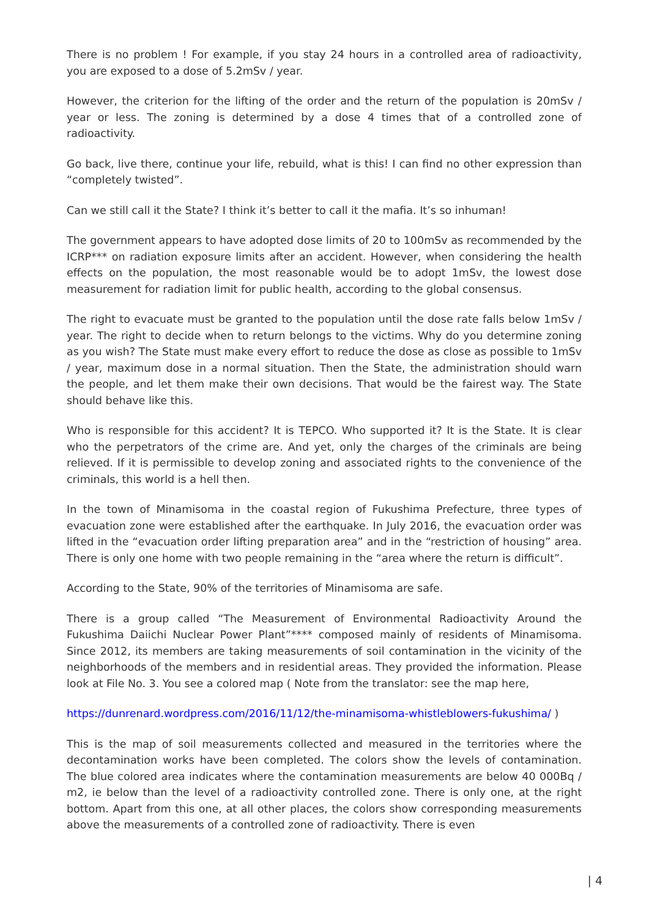There is no problem ! For example, if you stay 24 hours in a controlled area of radioactivity, you are exposed to a dose of 5.2mSv / year.
However, the criterion for the lifting of the order and the return of the population is 20mSv / year or less. The zoning is determined by a dose 4 times that of a controlled zone of radioactivity.
Go back, live there, continue your life, rebuild, what is this! I can find no other expression than “completely twisted”.
Can we still call it the State? I think it’s better to call it the mafia. It’s so inhuman!
The government appears to have adopted dose limits of 20 to 100mSv as recommended by the ICRP*** on radiation exposure limits after an accident. However, when considering the health effects on the population, the most reasonable would be to adopt 1mSv, the lowest dose measurement for radiation limit for public health, according to the global consensus.
The right to evacuate must be granted to the population until the dose rate falls below 1mSv / year. The right to decide when to return belongs to the victims. Why do you determine zoning as you wish? The State must make every effort to reduce the dose as close as possible to 1mSv / year, maximum dose in a normal situation. Then the State, the administration should warn the people, and let them make their own decisions. That would be the fairest way. The State should behave like this.
Who is responsible for this accident? It is TEPCO. Who supported it? It is the State. It is clear who the perpetrators of the crime are. And yet, only the charges of the criminals are being relieved. If it is permissible to develop zoning and associated rights to the convenience of the criminals, this world is a hell then.
In the town of Minamisoma in the coastal region of Fukushima Prefecture, three types of evacuation zone were established after the earthquake. In July 2016, the evacuation order was lifted in the “evacuation order lifting preparation area” and in the “restriction of housing” area. There is only one home with two people remaining in the “area where the return is difficult”.
According to the State, 90% of the territories of Minamisoma are safe.
There is a group called “The Measurement of Environmental Radioactivity Around the Fukushima Daiichi Nuclear Power Plant”**** composed mainly of residents of Minamisoma. Since 2012, its members are taking measurements of soil contamination in the vicinity of the neighborhoods of the members and in residential areas. They provided the information. Please look at File No. 3. You see a colored map ( Note from the translator: see the map here,
https://dunrenard.wordpress.com/2016/11/12/the-minamisoma-whistleblowers-fukushima/ )
This is the map of soil measurements collected and measured in the territories where the decontamination works have been completed. The colors show the levels of contamination. The blue colored area indicates where the contamination measurements are below 40 000Bq / m2, ie below than the level of a radioactivity controlled zone. There is only one, at the right bottom. Apart from this one, at all other places, the colors show corresponding measurements above the measurements of a controlled zone of radioactivity. There is even
| 4